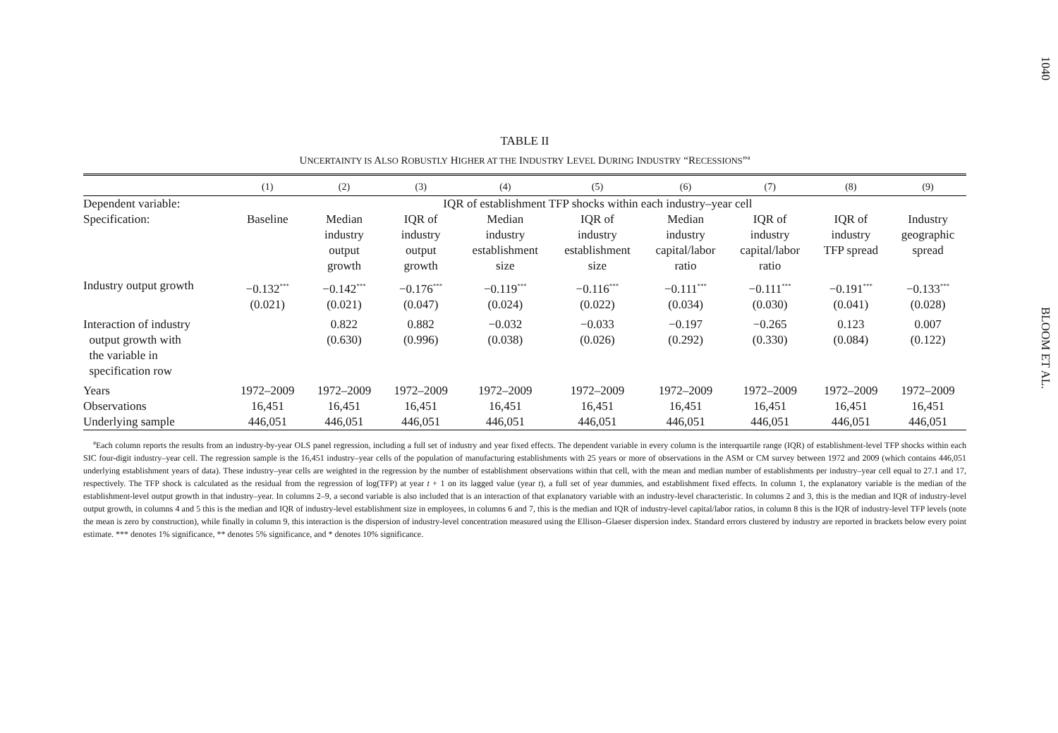1040
BLOOM ET AL.
TABLE II
UNCERTAINTY IS ALSO ROBUSTLY HIGHER AT THE INDUSTRY LEVEL DURING INDUSTRY “RECESSIONS”<sup>a</sup>
| | (1) | (2) | (3) | (4) | (5) | (6) | (7) | (8) | (9) |
| --- | --- | --- | --- | --- | --- | --- | --- | --- | --- |
| Dependent variable: | IQR of establishment TFP shocks within each industry–year cell | | | | | | | | |
| Specification: | Baseline | Median industry output growth | IQR of industry output growth | Median industry establishment size | IQR of industry establishment size | Median industry capital/labor ratio | IQR of industry capital/labor ratio | IQR of industry TFP spread | Industry geographic spread |
| Industry output growth | −0.132<sup>***</sup> (0.021) | −0.142<sup>***</sup> (0.021) | −0.176<sup>***</sup> (0.047) | −0.119<sup>***</sup> (0.024) | −0.116<sup>***</sup> (0.022) | −0.111<sup>***</sup> (0.034) | −0.111<sup>***</sup> (0.030) | −0.191<sup>***</sup> (0.041) | −0.133<sup>***</sup> (0.028) |
| Interaction of industry output growth with the variable in specification row | | 0.822 (0.630) | 0.882 (0.996) | −0.032 (0.038) | −0.033 (0.026) | −0.197 (0.292) | −0.265 (0.330) | 0.123 (0.084) | 0.007 (0.122) |
| Years | 1972–2009 | 1972–2009 | 1972–2009 | 1972–2009 | 1972–2009 | 1972–2009 | 1972–2009 | 1972–2009 | 1972–2009 |
| Observations | 16,451 | 16,451 | 16,451 | 16,451 | 16,451 | 16,451 | 16,451 | 16,451 | 16,451 |
| Underlying sample | 446,051 | 446,051 | 446,051 | 446,051 | 446,051 | 446,051 | 446,051 | 446,051 | 446,051 |
<sup>a</sup> Each column reports the results from an industry-by-year OLS panel regression, including a full set of industry and year fixed effects. The dependent variable in every column is the interquartile range (IQR) of establishment-level TFP shocks within each SIC four-digit industry–year cell. The regression sample is the 16,451 industry–year cells of the population of manufacturing establishments with 25 years or more of observations in the ASM or CM survey between 1972 and 2009 (which contains 446,051 underlying establishment years of data). These industry–year cells are weighted in the regression by the number of establishment observations within that cell, with the mean and median number of establishments per industry–year cell equal to 27.1 and 17, respectively. The TFP shock is calculated as the residual from the regression of log(TFP) at year t + 1 on its lagged value (year t), a full set of year dummies, and establishment fixed effects. In column 1, the explanatory variable is the median of the establishment-level output growth in that industry–year. In columns 2–9, a second variable is also included that is an interaction of that explanatory variable with an industry-level characteristic. In columns 2 and 3, this is the median and IQR of industry-level output growth, in columns 4 and 5 this is the median and IQR of industry-level establishment size in employees, in columns 6 and 7, this is the median and IQR of industry-level capital/labor ratios, in column 8 this is the IQR of industry-level TFP levels (note the mean is zero by construction), while finally in column 9, this interaction is the dispersion of industry-level concentration measured using the Ellison–Glaeser dispersion index. Standard errors clustered by industry are reported in brackets below every point estimate. *** denotes 1% significance, ** denotes 5% significance, and * denotes 10% significance.